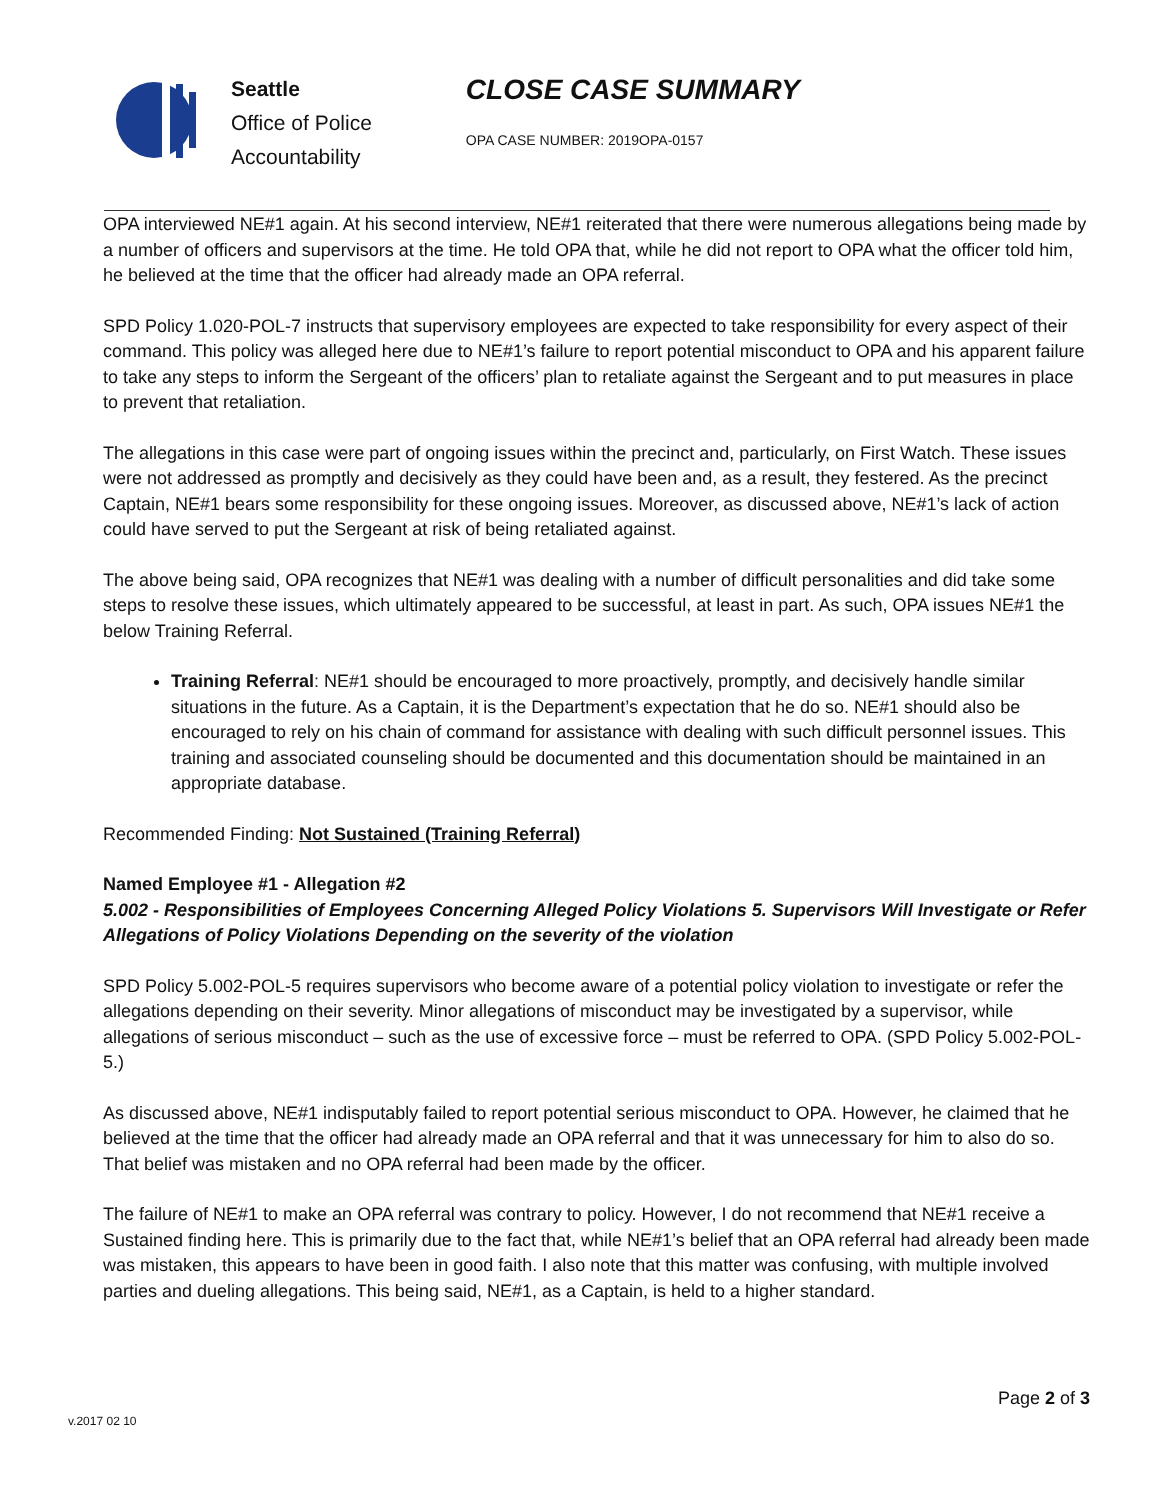Seattle
Office of Police
Accountability
CLOSE CASE SUMMARY
OPA CASE NUMBER: 2019OPA-0157
OPA interviewed NE#1 again. At his second interview, NE#1 reiterated that there were numerous allegations being made by a number of officers and supervisors at the time. He told OPA that, while he did not report to OPA what the officer told him, he believed at the time that the officer had already made an OPA referral.
SPD Policy 1.020-POL-7 instructs that supervisory employees are expected to take responsibility for every aspect of their command. This policy was alleged here due to NE#1’s failure to report potential misconduct to OPA and his apparent failure to take any steps to inform the Sergeant of the officers’ plan to retaliate against the Sergeant and to put measures in place to prevent that retaliation.
The allegations in this case were part of ongoing issues within the precinct and, particularly, on First Watch. These issues were not addressed as promptly and decisively as they could have been and, as a result, they festered. As the precinct Captain, NE#1 bears some responsibility for these ongoing issues. Moreover, as discussed above, NE#1’s lack of action could have served to put the Sergeant at risk of being retaliated against.
The above being said, OPA recognizes that NE#1 was dealing with a number of difficult personalities and did take some steps to resolve these issues, which ultimately appeared to be successful, at least in part. As such, OPA issues NE#1 the below Training Referral.
Training Referral: NE#1 should be encouraged to more proactively, promptly, and decisively handle similar situations in the future. As a Captain, it is the Department’s expectation that he do so. NE#1 should also be encouraged to rely on his chain of command for assistance with dealing with such difficult personnel issues. This training and associated counseling should be documented and this documentation should be maintained in an appropriate database.
Recommended Finding: Not Sustained (Training Referral)
Named Employee #1 - Allegation #2
5.002 - Responsibilities of Employees Concerning Alleged Policy Violations 5. Supervisors Will Investigate or Refer Allegations of Policy Violations Depending on the severity of the violation
SPD Policy 5.002-POL-5 requires supervisors who become aware of a potential policy violation to investigate or refer the allegations depending on their severity. Minor allegations of misconduct may be investigated by a supervisor, while allegations of serious misconduct – such as the use of excessive force – must be referred to OPA. (SPD Policy 5.002-POL-5.)
As discussed above, NE#1 indisputably failed to report potential serious misconduct to OPA. However, he claimed that he believed at the time that the officer had already made an OPA referral and that it was unnecessary for him to also do so. That belief was mistaken and no OPA referral had been made by the officer.
The failure of NE#1 to make an OPA referral was contrary to policy. However, I do not recommend that NE#1 receive a Sustained finding here. This is primarily due to the fact that, while NE#1’s belief that an OPA referral had already been made was mistaken, this appears to have been in good faith. I also note that this matter was confusing, with multiple involved parties and dueling allegations. This being said, NE#1, as a Captain, is held to a higher standard.
Page 2 of 3
v.2017 02 10